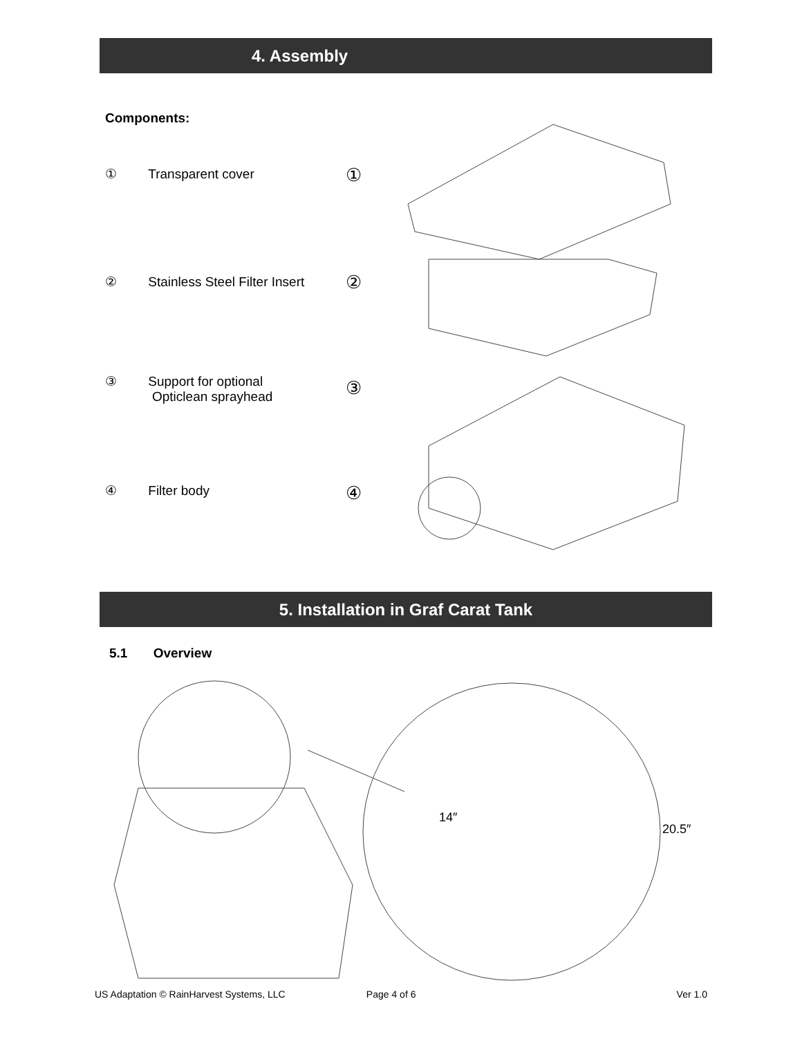4. Assembly
Components:
① Transparent cover ①
② Stainless Steel Filter Insert
②
③ Support for optional
Opticlean sprayhead
③
④ Filter body ④
5. Installation in Graf Carat Tank
5.1 Overview
14″
20.5″
US Adaptation © RainHarvest Systems, LLC Page 4 of 6 Ver 1.0